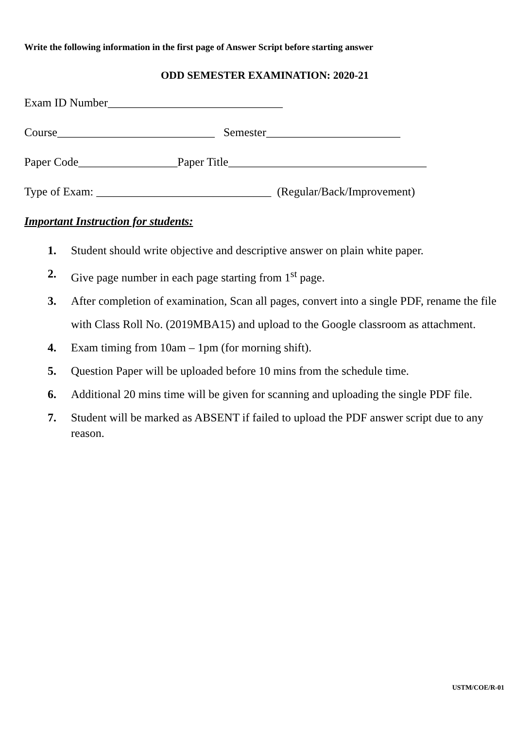Write the following information in the first page of Answer Script before starting answer
ODD SEMESTER EXAMINATION: 2020-21
Exam ID Number______________________________
Course___________________________ Semester_______________________
Paper Code_________________Paper Title__________________________________
Type of Exam: ______________________________ (Regular/Back/Improvement)
Important Instruction for students:
1. Student should write objective and descriptive answer on plain white paper.
2. Give page number in each page starting from 1<sup>st</sup> page.
3. After completion of examination, Scan all pages, convert into a single PDF, rename the file with Class Roll No. (2019MBA15) and upload to the Google classroom as attachment.
4. Exam timing from 10am – 1pm (for morning shift).
5. Question Paper will be uploaded before 10 mins from the schedule time.
6. Additional 20 mins time will be given for scanning and uploading the single PDF file.
7. Student will be marked as ABSENT if failed to upload the PDF answer script due to any reason.
USTM/COE/R-01